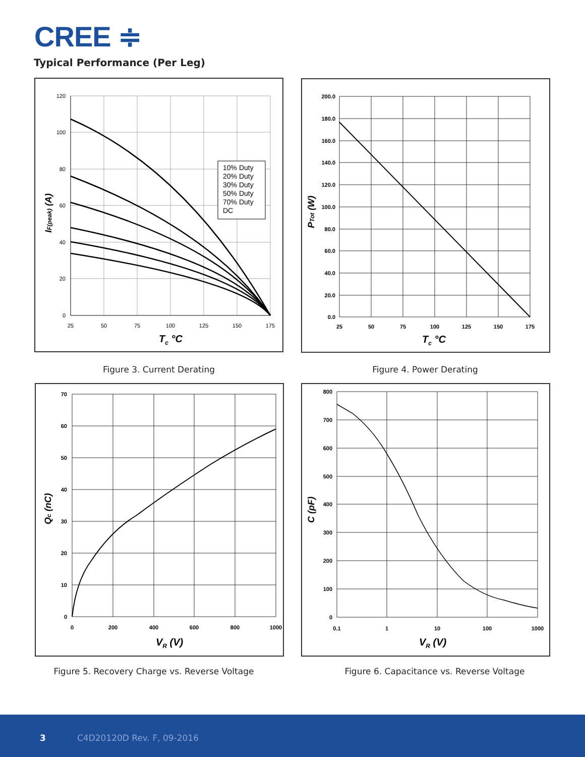CREE ≑
Typical Performance (Per Leg)
10% Duty
20% Duty
30% Duty
50% Duty
70% Duty
DC
120
100
80
60
40
20
0
25
50
75
100
125
150
175
Tc °C
IF(peak) (A)
Figure 3. Current Derating
200.0
180.0
160.0
140.0
120.0
100.0
80.0
60.0
40.0
20.0
0.0
25
50
75
100
125
150
175
Tc °C
PTot (W)
Figure 4. Power Derating
70
60
50
40
30
20
10
0
0
200
400
600
800
1000
VR (V)
Qc (nC)
Figure 5. Recovery Charge vs. Reverse Voltage
800
700
600
500
400
300
200
100
0
0.1
1
10
100
1000
VR (V)
C (pF)
Figure 6. Capacitance vs. Reverse Voltage
3 C4D20120D Rev. F, 09-2016